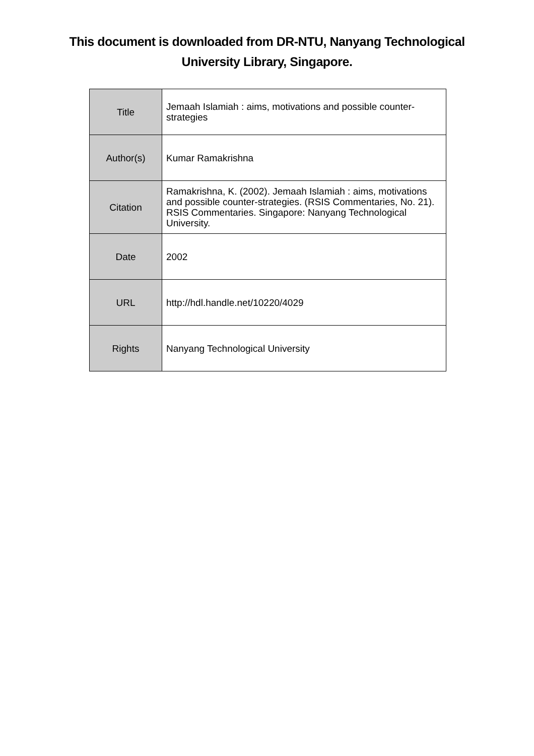This document is downloaded from DR-NTU, Nanyang Technological
University Library, Singapore.
| Title | Jemaah Islamiah : aims, motivations and possible counter-strategies |
| Author(s) | Kumar Ramakrishna |
| Citation | Ramakrishna, K. (2002). Jemaah Islamiah : aims, motivations and possible counter-strategies. (RSIS Commentaries, No. 21). RSIS Commentaries. Singapore: Nanyang Technological University. |
| Date | 2002 |
| URL | http://hdl.handle.net/10220/4029 |
| Rights | Nanyang Technological University |